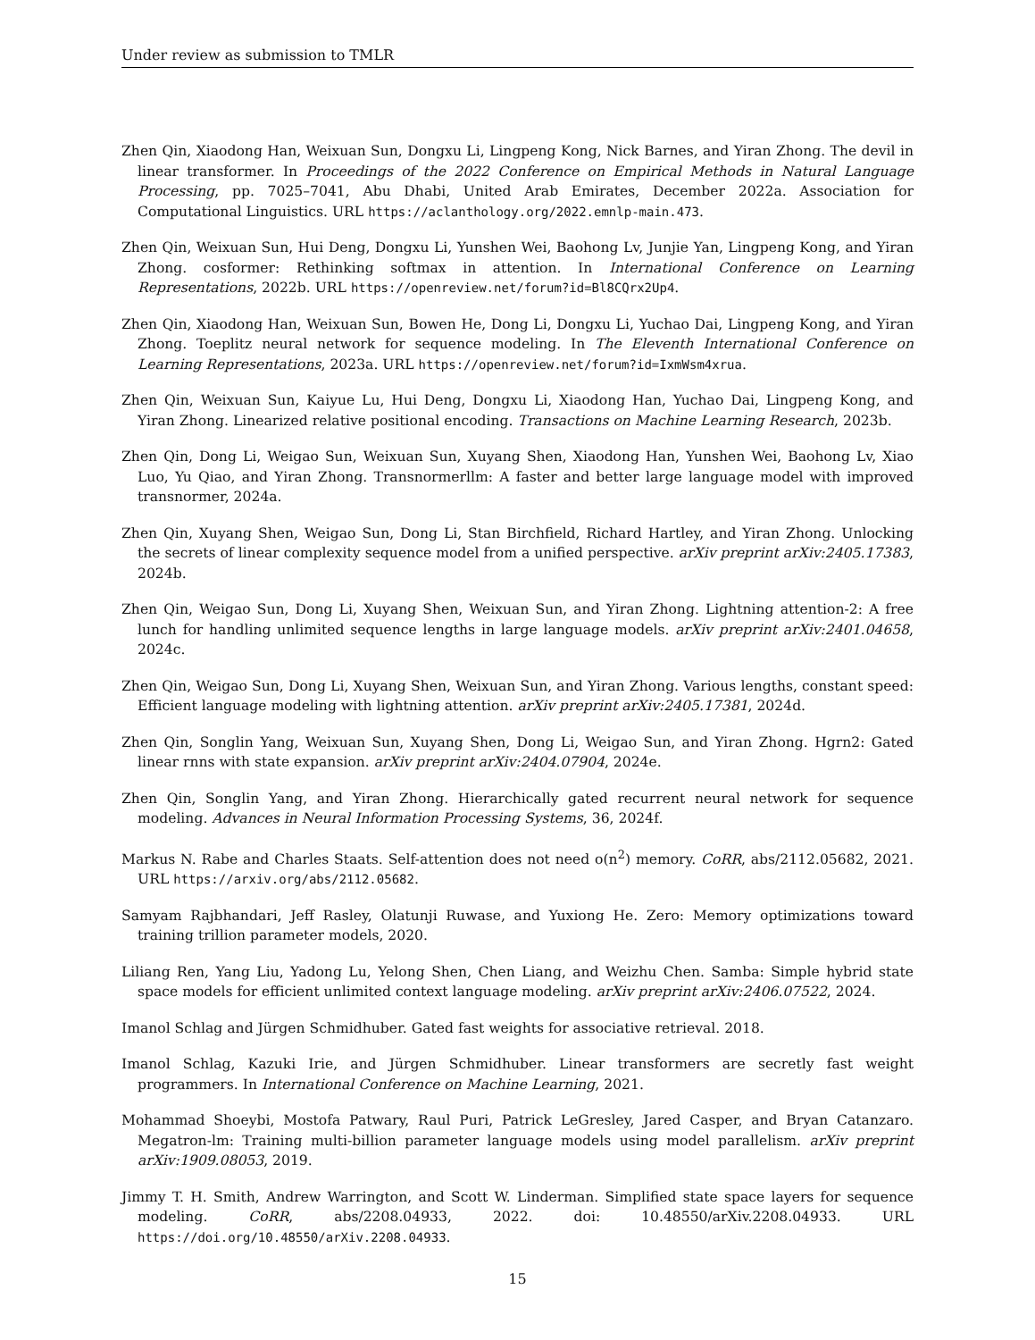Under review as submission to TMLR
Zhen Qin, Xiaodong Han, Weixuan Sun, Dongxu Li, Lingpeng Kong, Nick Barnes, and Yiran Zhong. The devil in linear transformer. In Proceedings of the 2022 Conference on Empirical Methods in Natural Language Processing, pp. 7025–7041, Abu Dhabi, United Arab Emirates, December 2022a. Association for Computational Linguistics. URL https://aclanthology.org/2022.emnlp-main.473.
Zhen Qin, Weixuan Sun, Hui Deng, Dongxu Li, Yunshen Wei, Baohong Lv, Junjie Yan, Lingpeng Kong, and Yiran Zhong. cosformer: Rethinking softmax in attention. In International Conference on Learning Representations, 2022b. URL https://openreview.net/forum?id=Bl8CQrx2Up4.
Zhen Qin, Xiaodong Han, Weixuan Sun, Bowen He, Dong Li, Dongxu Li, Yuchao Dai, Lingpeng Kong, and Yiran Zhong. Toeplitz neural network for sequence modeling. In The Eleventh International Conference on Learning Representations, 2023a. URL https://openreview.net/forum?id=IxmWsm4xrua.
Zhen Qin, Weixuan Sun, Kaiyue Lu, Hui Deng, Dongxu Li, Xiaodong Han, Yuchao Dai, Lingpeng Kong, and Yiran Zhong. Linearized relative positional encoding. Transactions on Machine Learning Research, 2023b.
Zhen Qin, Dong Li, Weigao Sun, Weixuan Sun, Xuyang Shen, Xiaodong Han, Yunshen Wei, Baohong Lv, Xiao Luo, Yu Qiao, and Yiran Zhong. Transnormerllm: A faster and better large language model with improved transnormer, 2024a.
Zhen Qin, Xuyang Shen, Weigao Sun, Dong Li, Stan Birchfield, Richard Hartley, and Yiran Zhong. Unlocking the secrets of linear complexity sequence model from a unified perspective. arXiv preprint arXiv:2405.17383, 2024b.
Zhen Qin, Weigao Sun, Dong Li, Xuyang Shen, Weixuan Sun, and Yiran Zhong. Lightning attention-2: A free lunch for handling unlimited sequence lengths in large language models. arXiv preprint arXiv:2401.04658, 2024c.
Zhen Qin, Weigao Sun, Dong Li, Xuyang Shen, Weixuan Sun, and Yiran Zhong. Various lengths, constant speed: Efficient language modeling with lightning attention. arXiv preprint arXiv:2405.17381, 2024d.
Zhen Qin, Songlin Yang, Weixuan Sun, Xuyang Shen, Dong Li, Weigao Sun, and Yiran Zhong. Hgrn2: Gated linear rnns with state expansion. arXiv preprint arXiv:2404.07904, 2024e.
Zhen Qin, Songlin Yang, and Yiran Zhong. Hierarchically gated recurrent neural network for sequence modeling. Advances in Neural Information Processing Systems, 36, 2024f.
Markus N. Rabe and Charles Staats. Self-attention does not need o(n<sup>2</sup>) memory. CoRR, abs/2112.05682, 2021. URL https://arxiv.org/abs/2112.05682.
Samyam Rajbhandari, Jeff Rasley, Olatunji Ruwase, and Yuxiong He. Zero: Memory optimizations toward training trillion parameter models, 2020.
Liliang Ren, Yang Liu, Yadong Lu, Yelong Shen, Chen Liang, and Weizhu Chen. Samba: Simple hybrid state space models for efficient unlimited context language modeling. arXiv preprint arXiv:2406.07522, 2024.
Imanol Schlag and Jürgen Schmidhuber. Gated fast weights for associative retrieval. 2018.
Imanol Schlag, Kazuki Irie, and Jürgen Schmidhuber. Linear transformers are secretly fast weight programmers. In International Conference on Machine Learning, 2021.
Mohammad Shoeybi, Mostofa Patwary, Raul Puri, Patrick LeGresley, Jared Casper, and Bryan Catanzaro. Megatron-lm: Training multi-billion parameter language models using model parallelism. arXiv preprint arXiv:1909.08053, 2019.
Jimmy T. H. Smith, Andrew Warrington, and Scott W. Linderman. Simplified state space layers for sequence modeling. CoRR, abs/2208.04933, 2022. doi: 10.48550/arXiv.2208.04933. URL https://doi.org/10.48550/arXiv.2208.04933.
15